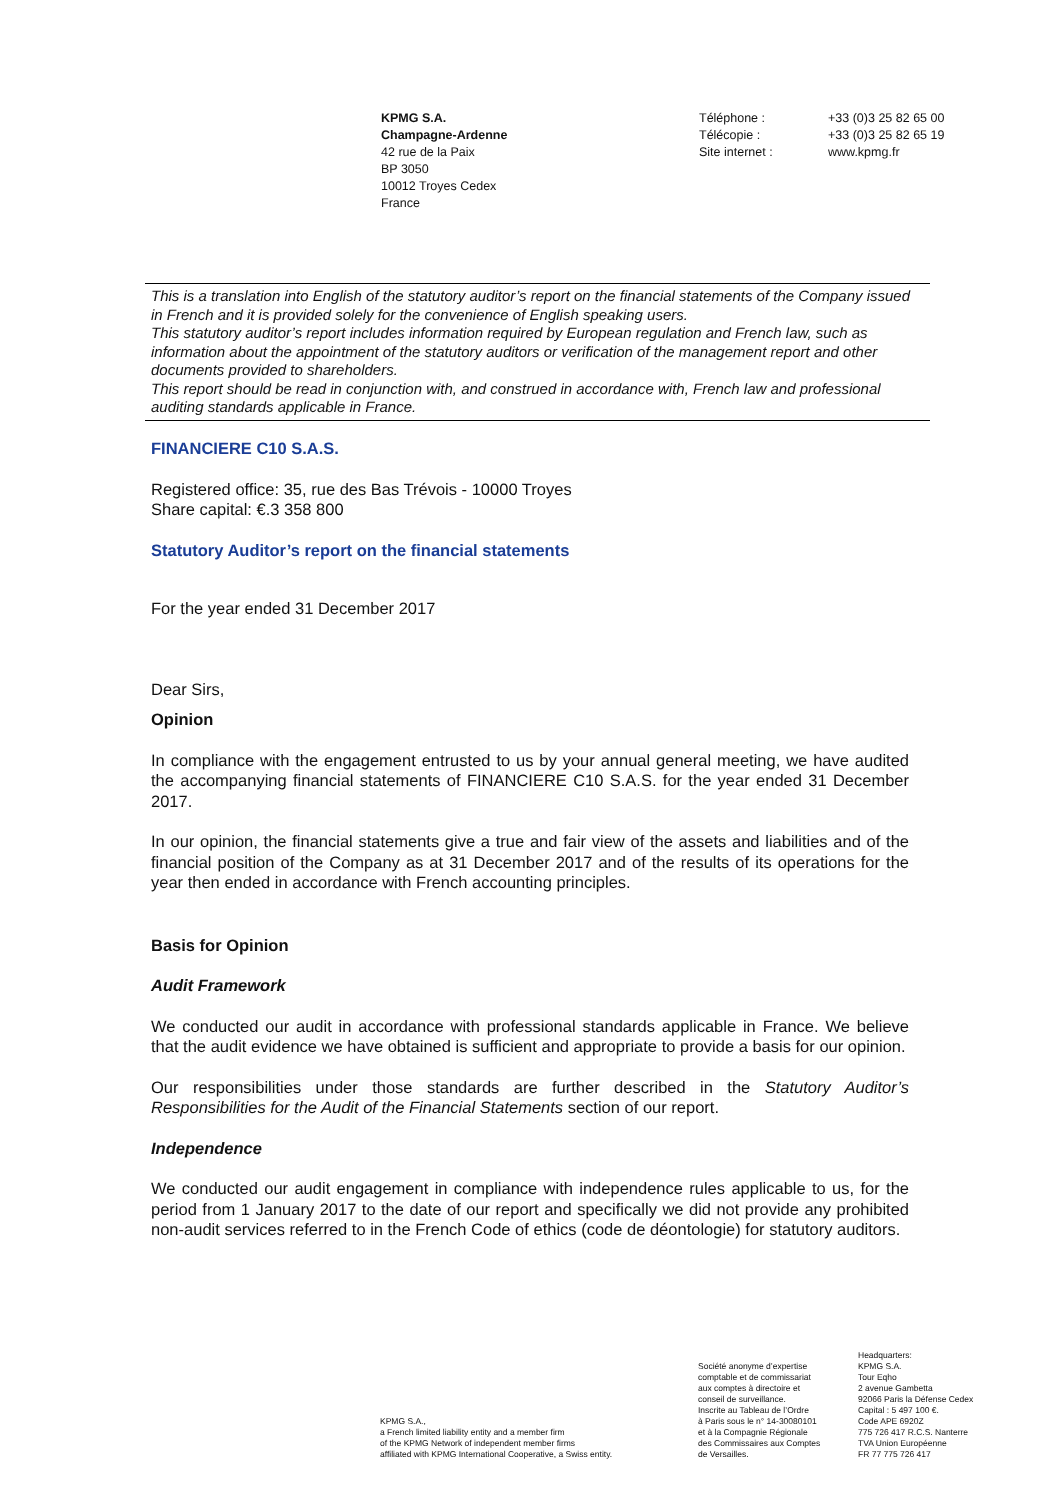KPMG S.A.
Champagne-Ardenne
42 rue de la Paix
BP 3050
10012 Troyes Cedex
France
Téléphone :
Télécopie :
Site internet :
+33 (0)3 25 82 65 00
+33 (0)3 25 82 65 19
www.kpmg.fr
This is a translation into English of the statutory auditor’s report on the financial statements of the Company issued in French and it is provided solely for the convenience of English speaking users.
This statutory auditor’s report includes information required by European regulation and French law, such as information about the appointment of the statutory auditors or verification of the management report and other documents provided to shareholders.
This report should be read in conjunction with, and construed in accordance with, French law and professional auditing standards applicable in France.
FINANCIERE C10 S.A.S.
Registered office: 35, rue des Bas Trévois - 10000 Troyes
Share capital: €.3 358 800
Statutory Auditor’s report on the financial statements
For the year ended 31 December 2017
Dear Sirs,
Opinion
In compliance with the engagement entrusted to us by your annual general meeting, we have audited the accompanying financial statements of FINANCIERE C10 S.A.S. for the year ended 31 December 2017.
In our opinion, the financial statements give a true and fair view of the assets and liabilities and of the financial position of the Company as at 31 December 2017 and of the results of its operations for the year then ended in accordance with French accounting principles.
Basis for Opinion
Audit Framework
We conducted our audit in accordance with professional standards applicable in France. We believe that the audit evidence we have obtained is sufficient and appropriate to provide a basis for our opinion.
Our responsibilities under those standards are further described in the Statutory Auditor’s Responsibilities for the Audit of the Financial Statements section of our report.
Independence
We conducted our audit engagement in compliance with independence rules applicable to us, for the period from 1 January 2017 to the date of our report and specifically we did not provide any prohibited non-audit services referred to in the French Code of ethics (code de déontologie) for statutory auditors.
KPMG S.A.,
a French limited liability entity and a member firm
of the KPMG Network of independent member firms
affiliated with KPMG International Cooperative, a Swiss entity.
Société anonyme d’expertise
comptable et de commissariat
aux comptes à directoire et
conseil de surveillance.
Inscrite au Tableau de l’Ordre
à Paris sous le n° 14-30080101
et à la Compagnie Régionale
des Commissaires aux Comptes
de Versailles.
Headquarters:
KPMG S.A.
Tour Eqho
2 avenue Gambetta
92066 Paris la Défense Cedex
Capital : 5 497 100 €.
Code APE 6920Z
775 726 417 R.C.S. Nanterre
TVA Union Européenne
FR 77 775 726 417